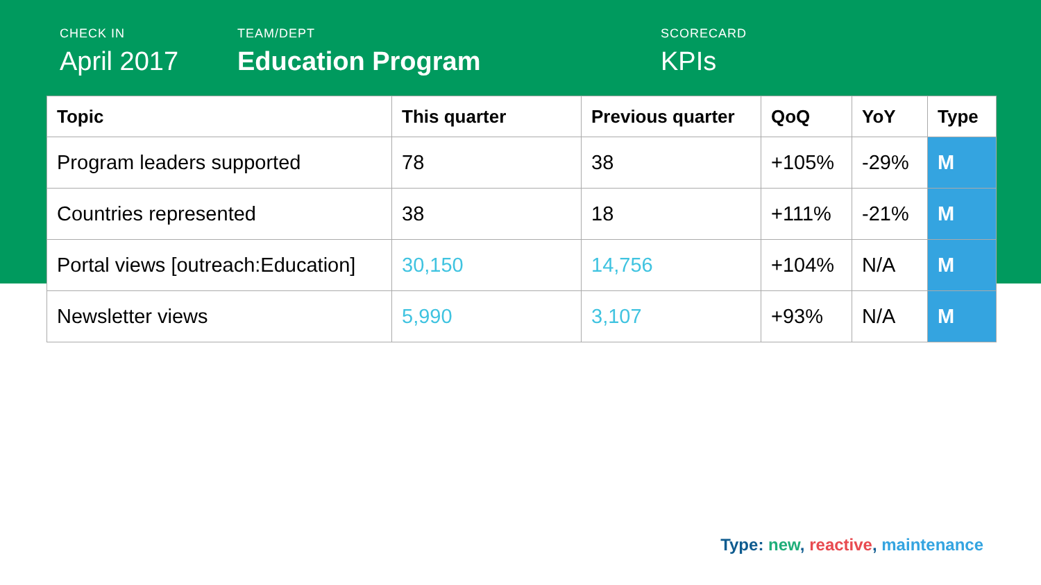CHECK IN
April 2017
TEAM/DEPT
Education Program
SCORECARD
KPIs
| Topic | This quarter | Previous quarter | QoQ | YoY | Type |
| --- | --- | --- | --- | --- | --- |
| Program leaders supported | 78 | 38 | +105% | -29% | M |
| Countries represented | 38 | 18 | +111% | -21% | M |
| Portal views [outreach:Education] | 30,150 | 14,756 | +104% | N/A | M |
| Newsletter views | 5,990 | 3,107 | +93% | N/A | M |
Type: new, reactive, maintenance